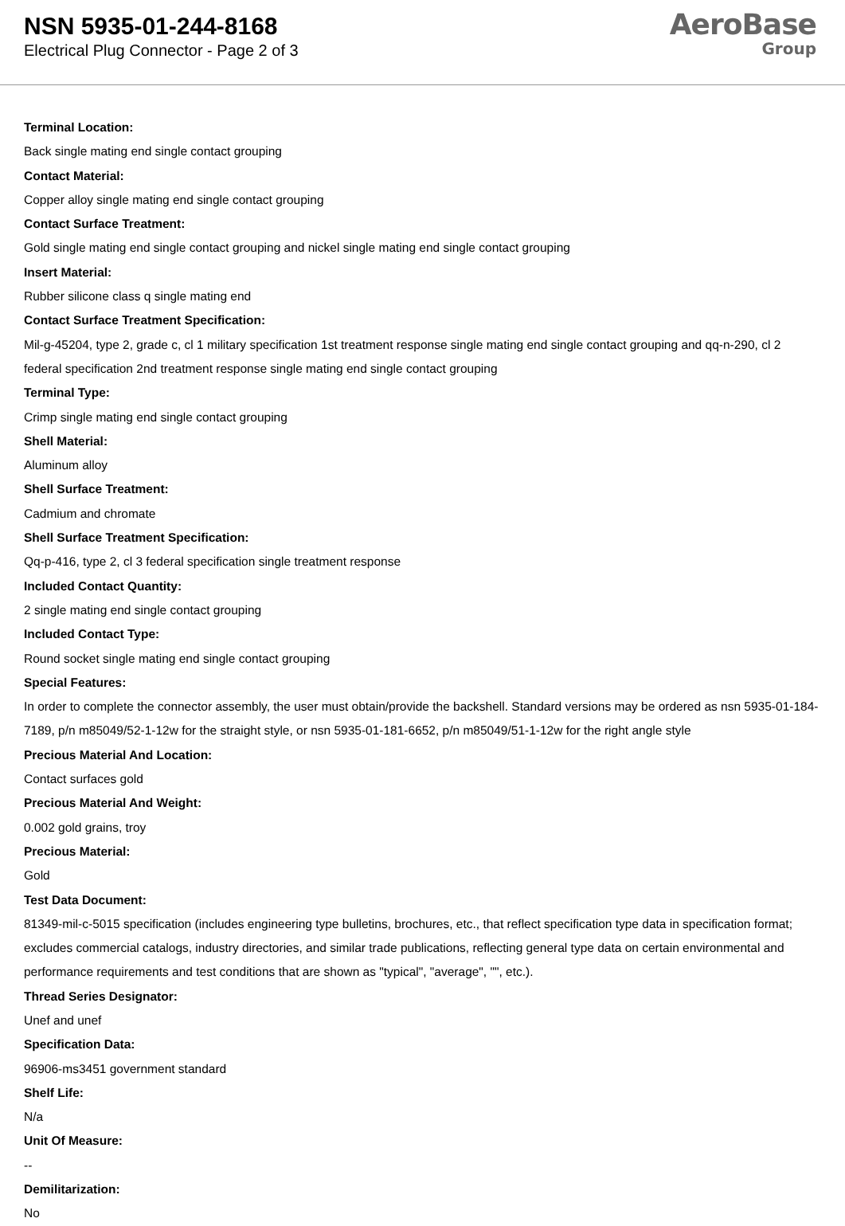NSN 5935-01-244-8168
Electrical Plug Connector - Page 2 of 3
AeroBase
Group
Terminal Location:
Back single mating end single contact grouping
Contact Material:
Copper alloy single mating end single contact grouping
Contact Surface Treatment:
Gold single mating end single contact grouping and nickel single mating end single contact grouping
Insert Material:
Rubber silicone class q single mating end
Contact Surface Treatment Specification:
Mil-g-45204, type 2, grade c, cl 1 military specification 1st treatment response single mating end single contact grouping and qq-n-290, cl 2 federal specification 2nd treatment response single mating end single contact grouping
Terminal Type:
Crimp single mating end single contact grouping
Shell Material:
Aluminum alloy
Shell Surface Treatment:
Cadmium and chromate
Shell Surface Treatment Specification:
Qq-p-416, type 2, cl 3 federal specification single treatment response
Included Contact Quantity:
2 single mating end single contact grouping
Included Contact Type:
Round socket single mating end single contact grouping
Special Features:
In order to complete the connector assembly, the user must obtain/provide the backshell. Standard versions may be ordered as nsn 5935-01-184-7189, p/n m85049/52-1-12w for the straight style, or nsn 5935-01-181-6652, p/n m85049/51-1-12w for the right angle style
Precious Material And Location:
Contact surfaces gold
Precious Material And Weight:
0.002 gold grains, troy
Precious Material:
Gold
Test Data Document:
81349-mil-c-5015 specification (includes engineering type bulletins, brochures, etc., that reflect specification type data in specification format; excludes commercial catalogs, industry directories, and similar trade publications, reflecting general type data on certain environmental and performance requirements and test conditions that are shown as "typical", "average", "", etc.).
Thread Series Designator:
Unef and unef
Specification Data:
96906-ms3451 government standard
Shelf Life:
N/a
Unit Of Measure:
--
Demilitarization:
No